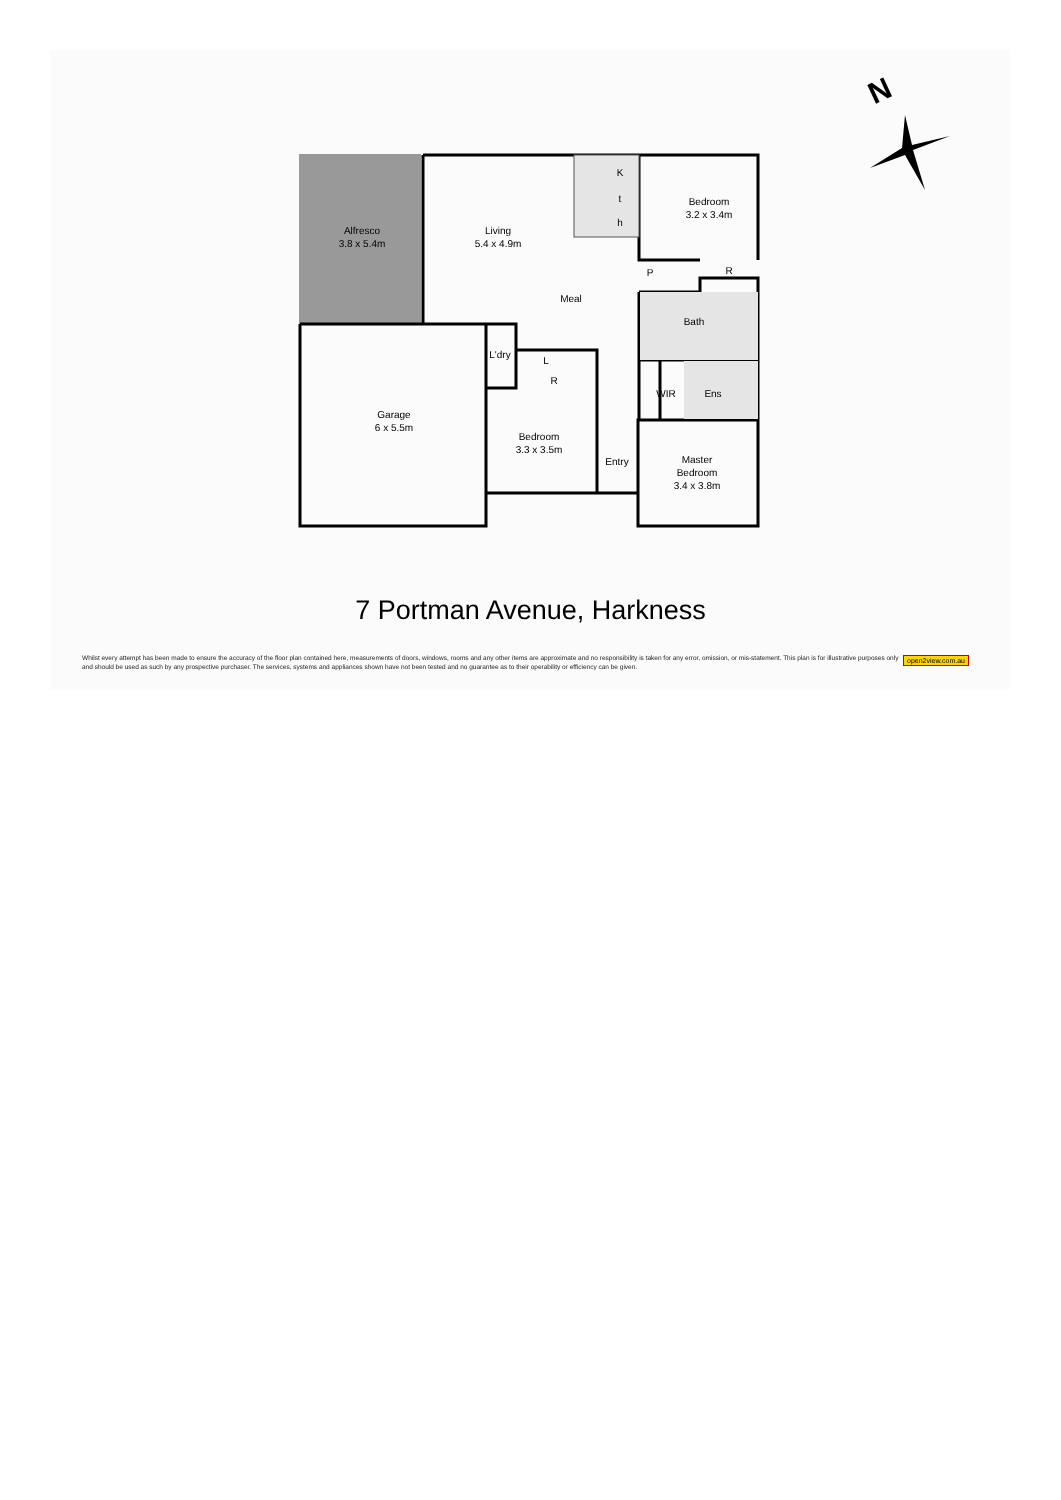Alfresco
3.8 x 5.4m
Living
5.4 x 4.9m
K
t
h
Bedroom
3.2 x 3.4m
Meal
Bath
L'dry
L
R
P
R
Garage
6 x 5.5m
WIR
Ens
Bedroom
3.3 x 3.5m
Entry
Master
Bedroom
3.4 x 3.8m
N
7 Portman Avenue, Harkness
Whilst every attempt has been made to ensure the accuracy of the floor plan contained here, measurements of doors, windows, rooms and any other items are approximate and no responsibility is taken for any error, omission, or mis-statement. This plan is for illustrative purposes only and should be used as such by any prospective purchaser. The services, systems and appliances shown have not been tested and no guarantee as to their operability or efficiency can be given.
open2view.com.au